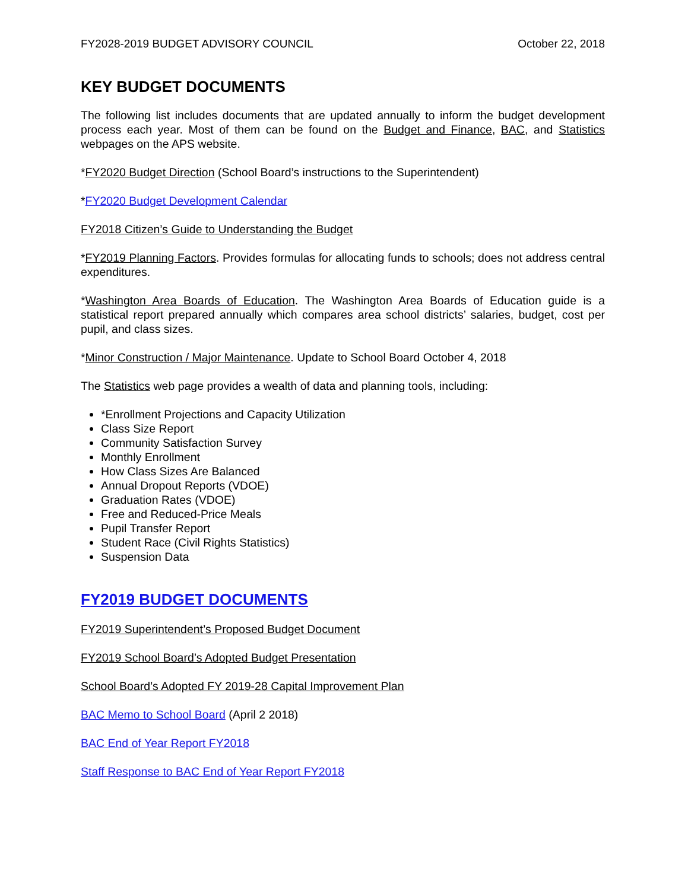FY2028-2019 BUDGET ADVISORY COUNCIL October 22, 2018
KEY BUDGET DOCUMENTS
The following list includes documents that are updated annually to inform the budget development process each year. Most of them can be found on the Budget and Finance, BAC, and Statistics webpages on the APS website.
*FY2020 Budget Direction (School Board’s instructions to the Superintendent)
*FY2020 Budget Development Calendar
FY2018 Citizen’s Guide to Understanding the Budget
*FY2019 Planning Factors. Provides formulas for allocating funds to schools; does not address central expenditures.
*Washington Area Boards of Education. The Washington Area Boards of Education guide is a statistical report prepared annually which compares area school districts’ salaries, budget, cost per pupil, and class sizes.
*Minor Construction / Major Maintenance. Update to School Board October 4, 2018
The Statistics web page provides a wealth of data and planning tools, including:
*Enrollment Projections and Capacity Utilization
Class Size Report
Community Satisfaction Survey
Monthly Enrollment
How Class Sizes Are Balanced
Annual Dropout Reports (VDOE)
Graduation Rates (VDOE)
Free and Reduced-Price Meals
Pupil Transfer Report
Student Race (Civil Rights Statistics)
Suspension Data
FY2019 BUDGET DOCUMENTS
FY2019 Superintendent’s Proposed Budget Document
FY2019 School Board’s Adopted Budget Presentation
School Board’s Adopted FY 2019-28 Capital Improvement Plan
BAC Memo to School Board (April 2 2018)
BAC End of Year Report FY2018
Staff Response to BAC End of Year Report FY2018